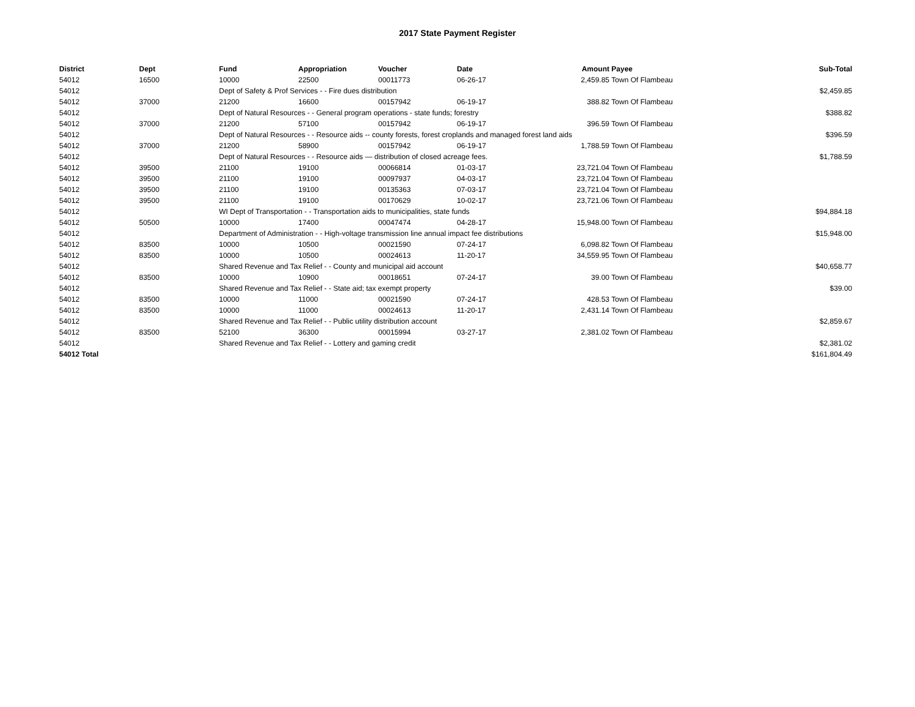2017 State Payment Register
| District | Dept | Fund | Appropriation | Voucher | Date | Amount | Payee | Sub-Total |
| --- | --- | --- | --- | --- | --- | --- | --- | --- |
| 54012 | 16500 | 10000 | 22500 | 00011773 | 06-26-17 | 2,459.85 | Town Of Flambeau | |
| 54012 | | Dept of Safety & Prof Services - - Fire dues distribution | | | | | | $2,459.85 |
| 54012 | 37000 | 21200 | 16600 | 00157942 | 06-19-17 | 388.82 | Town Of Flambeau | |
| 54012 | | Dept of Natural Resources - - General program operations - state funds; forestry | | | | | | $388.82 |
| 54012 | 37000 | 21200 | 57100 | 00157942 | 06-19-17 | 396.59 | Town Of Flambeau | |
| 54012 | | Dept of Natural Resources - - Resource aids -- county forests, forest croplands and managed forest land aids | | | | | | $396.59 |
| 54012 | 37000 | 21200 | 58900 | 00157942 | 06-19-17 | 1,788.59 | Town Of Flambeau | |
| 54012 | | Dept of Natural Resources - - Resource aids — distribution of closed acreage fees. | | | | | | $1,788.59 |
| 54012 | 39500 | 21100 | 19100 | 00066814 | 01-03-17 | 23,721.04 | Town Of Flambeau | |
| 54012 | 39500 | 21100 | 19100 | 00097937 | 04-03-17 | 23,721.04 | Town Of Flambeau | |
| 54012 | 39500 | 21100 | 19100 | 00135363 | 07-03-17 | 23,721.04 | Town Of Flambeau | |
| 54012 | 39500 | 21100 | 19100 | 00170629 | 10-02-17 | 23,721.06 | Town Of Flambeau | |
| 54012 | | WI Dept of Transportation - - Transportation aids to municipalities, state funds | | | | | | $94,884.18 |
| 54012 | 50500 | 10000 | 17400 | 00047474 | 04-28-17 | 15,948.00 | Town Of Flambeau | |
| 54012 | | Department of Administration - - High-voltage transmission line annual impact fee distributions | | | | | | $15,948.00 |
| 54012 | 83500 | 10000 | 10500 | 00021590 | 07-24-17 | 6,098.82 | Town Of Flambeau | |
| 54012 | 83500 | 10000 | 10500 | 00024613 | 11-20-17 | 34,559.95 | Town Of Flambeau | |
| 54012 | | Shared Revenue and Tax Relief - - County and municipal aid account | | | | | | $40,658.77 |
| 54012 | 83500 | 10000 | 10900 | 00018651 | 07-24-17 | 39.00 | Town Of Flambeau | |
| 54012 | | Shared Revenue and Tax Relief - - State aid; tax exempt property | | | | | | $39.00 |
| 54012 | 83500 | 10000 | 11000 | 00021590 | 07-24-17 | 428.53 | Town Of Flambeau | |
| 54012 | 83500 | 10000 | 11000 | 00024613 | 11-20-17 | 2,431.14 | Town Of Flambeau | |
| 54012 | | Shared Revenue and Tax Relief - - Public utility distribution account | | | | | | $2,859.67 |
| 54012 | 83500 | 52100 | 36300 | 00015994 | 03-27-17 | 2,381.02 | Town Of Flambeau | |
| 54012 | | Shared Revenue and Tax Relief - - Lottery and gaming credit | | | | | | $2,381.02 |
| 54012 Total | | | | | | | | $161,804.49 |